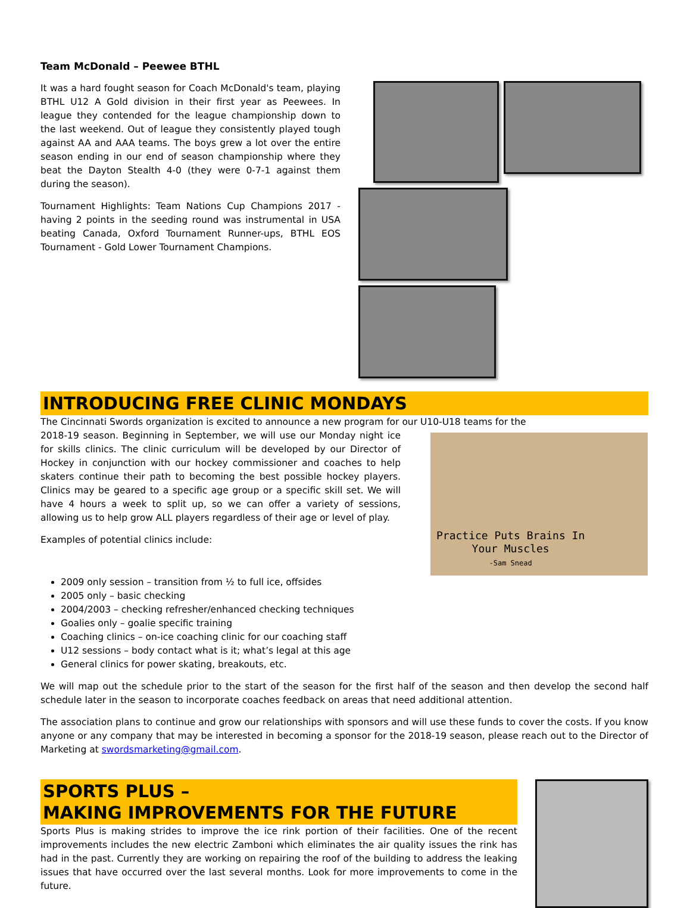Team McDonald – Peewee BTHL
It was a hard fought season for Coach McDonald's team, playing BTHL U12 A Gold division in their first year as Peewees. In league they contended for the league championship down to the last weekend. Out of league they consistently played tough against AA and AAA teams. The boys grew a lot over the entire season ending in our end of season championship where they beat the Dayton Stealth 4-0 (they were 0-7-1 against them during the season).
Tournament Highlights: Team Nations Cup Champions 2017 - having 2 points in the seeding round was instrumental in USA beating Canada, Oxford Tournament Runner-ups, BTHL EOS Tournament - Gold Lower Tournament Champions.
INTRODUCING FREE CLINIC MONDAYS
The Cincinnati Swords organization is excited to announce a new program for our U10-U18 teams for the
2018-19 season. Beginning in September, we will use our Monday night ice for skills clinics. The clinic curriculum will be developed by our Director of Hockey in conjunction with our hockey commissioner and coaches to help skaters continue their path to becoming the best possible hockey players. Clinics may be geared to a specific age group or a specific skill set. We will have 4 hours a week to split up, so we can offer a variety of sessions, allowing us to help grow ALL players regardless of their age or level of play.
Examples of potential clinics include:
Practice Puts Brains In
Your Muscles
-Sam Snead
2009 only session – transition from ½ to full ice, offsides
2005 only – basic checking
2004/2003 – checking refresher/enhanced checking techniques
Goalies only – goalie specific training
Coaching clinics – on-ice coaching clinic for our coaching staff
U12 sessions – body contact what is it; what’s legal at this age
General clinics for power skating, breakouts, etc.
We will map out the schedule prior to the start of the season for the first half of the season and then develop the second half schedule later in the season to incorporate coaches feedback on areas that need additional attention.
The association plans to continue and grow our relationships with sponsors and will use these funds to cover the costs. If you know anyone or any company that may be interested in becoming a sponsor for the 2018-19 season, please reach out to the Director of Marketing at swordsmarketing@gmail.com.
SPORTS PLUS –
MAKING IMPROVEMENTS FOR THE FUTURE
Sports Plus is making strides to improve the ice rink portion of their facilities. One of the recent improvements includes the new electric Zamboni which eliminates the air quality issues the rink has had in the past. Currently they are working on repairing the roof of the building to address the leaking issues that have occurred over the last several months. Look for more improvements to come in the future.